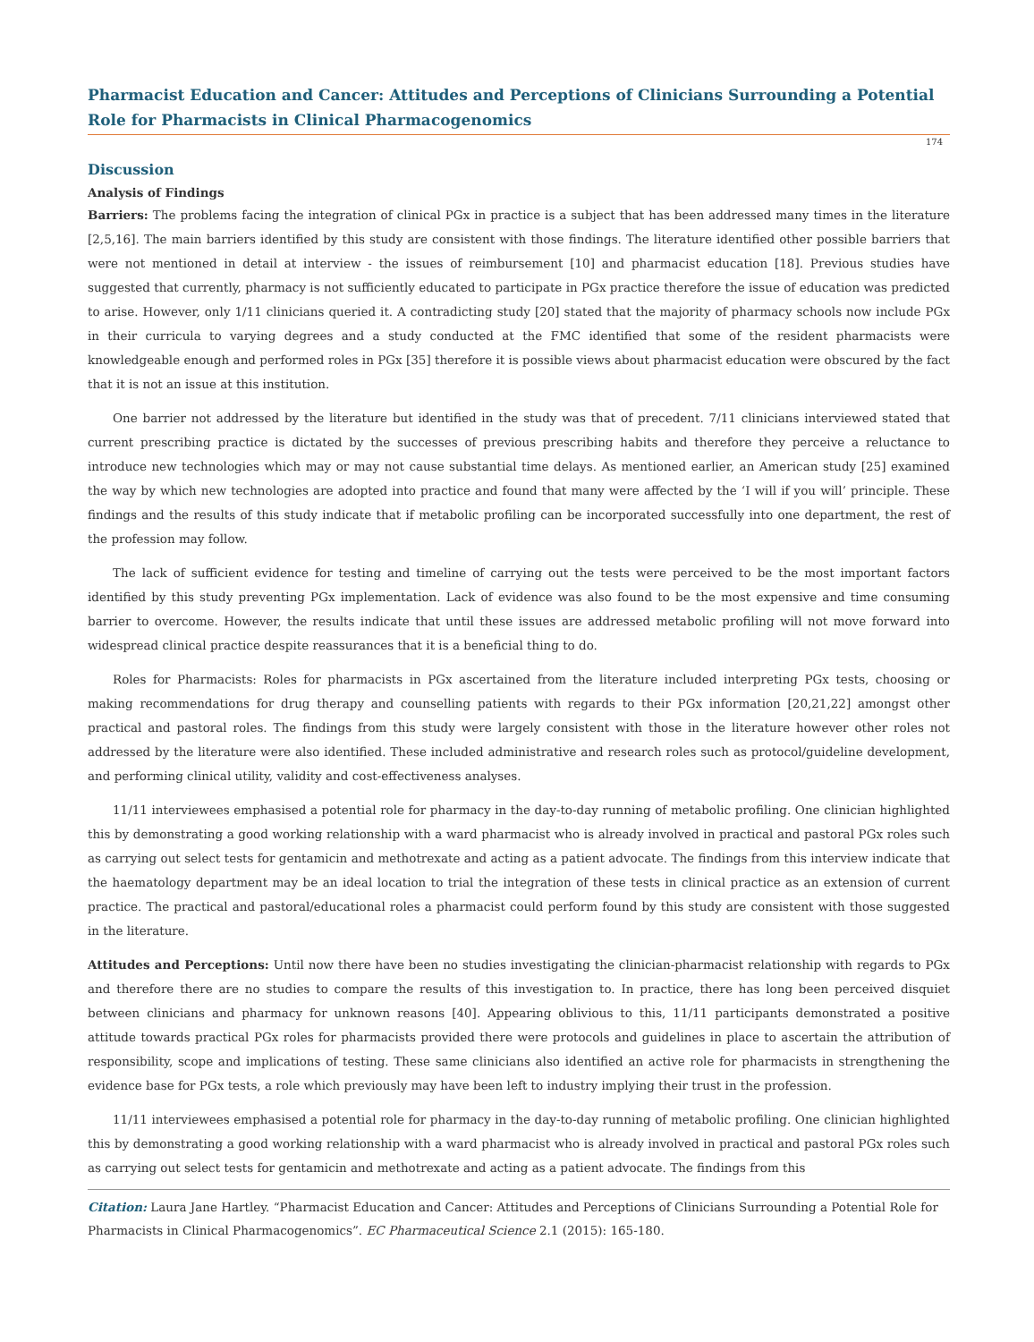Pharmacist Education and Cancer: Attitudes and Perceptions of Clinicians Surrounding a Potential Role for Pharmacists in Clinical Pharmacogenomics
174
Discussion
Analysis of Findings
Barriers: The problems facing the integration of clinical PGx in practice is a subject that has been addressed many times in the literature [2,5,16]. The main barriers identified by this study are consistent with those findings. The literature identified other possible barriers that were not mentioned in detail at interview - the issues of reimbursement [10] and pharmacist education [18]. Previous studies have suggested that currently, pharmacy is not sufficiently educated to participate in PGx practice therefore the issue of education was predicted to arise. However, only 1/11 clinicians queried it. A contradicting study [20] stated that the majority of pharmacy schools now include PGx in their curricula to varying degrees and a study conducted at the FMC identified that some of the resident pharmacists were knowledgeable enough and performed roles in PGx [35] therefore it is possible views about pharmacist education were obscured by the fact that it is not an issue at this institution.
One barrier not addressed by the literature but identified in the study was that of precedent. 7/11 clinicians interviewed stated that current prescribing practice is dictated by the successes of previous prescribing habits and therefore they perceive a reluctance to introduce new technologies which may or may not cause substantial time delays. As mentioned earlier, an American study [25] examined the way by which new technologies are adopted into practice and found that many were affected by the ‘I will if you will’ principle. These findings and the results of this study indicate that if metabolic profiling can be incorporated successfully into one department, the rest of the profession may follow.
The lack of sufficient evidence for testing and timeline of carrying out the tests were perceived to be the most important factors identified by this study preventing PGx implementation. Lack of evidence was also found to be the most expensive and time consuming barrier to overcome. However, the results indicate that until these issues are addressed metabolic profiling will not move forward into widespread clinical practice despite reassurances that it is a beneficial thing to do.
Roles for Pharmacists: Roles for pharmacists in PGx ascertained from the literature included interpreting PGx tests, choosing or making recommendations for drug therapy and counselling patients with regards to their PGx information [20,21,22] amongst other practical and pastoral roles. The findings from this study were largely consistent with those in the literature however other roles not addressed by the literature were also identified. These included administrative and research roles such as protocol/guideline development, and performing clinical utility, validity and cost-effectiveness analyses.
11/11 interviewees emphasised a potential role for pharmacy in the day-to-day running of metabolic profiling. One clinician highlighted this by demonstrating a good working relationship with a ward pharmacist who is already involved in practical and pastoral PGx roles such as carrying out select tests for gentamicin and methotrexate and acting as a patient advocate. The findings from this interview indicate that the haematology department may be an ideal location to trial the integration of these tests in clinical practice as an extension of current practice. The practical and pastoral/educational roles a pharmacist could perform found by this study are consistent with those suggested in the literature.
Attitudes and Perceptions: Until now there have been no studies investigating the clinician-pharmacist relationship with regards to PGx and therefore there are no studies to compare the results of this investigation to. In practice, there has long been perceived disquiet between clinicians and pharmacy for unknown reasons [40]. Appearing oblivious to this, 11/11 participants demonstrated a positive attitude towards practical PGx roles for pharmacists provided there were protocols and guidelines in place to ascertain the attribution of responsibility, scope and implications of testing. These same clinicians also identified an active role for pharmacists in strengthening the evidence base for PGx tests, a role which previously may have been left to industry implying their trust in the profession.
11/11 interviewees emphasised a potential role for pharmacy in the day-to-day running of metabolic profiling. One clinician highlighted this by demonstrating a good working relationship with a ward pharmacist who is already involved in practical and pastoral PGx roles such as carrying out select tests for gentamicin and methotrexate and acting as a patient advocate. The findings from this
Citation: Laura Jane Hartley. “Pharmacist Education and Cancer: Attitudes and Perceptions of Clinicians Surrounding a Potential Role for Pharmacists in Clinical Pharmacogenomics”. EC Pharmaceutical Science 2.1 (2015): 165-180.